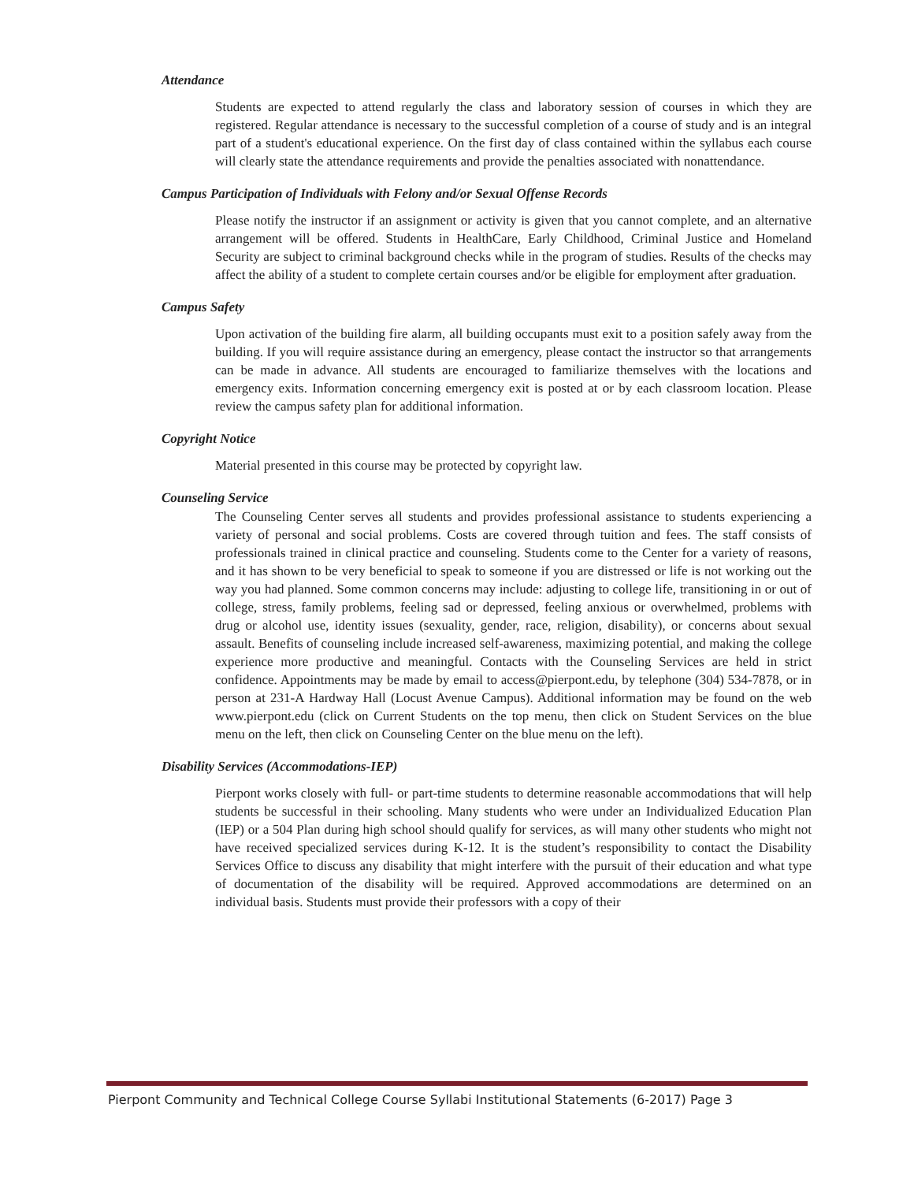Attendance
Students are expected to attend regularly the class and laboratory session of courses in which they are registered. Regular attendance is necessary to the successful completion of a course of study and is an integral part of a student's educational experience. On the first day of class contained within the syllabus each course will clearly state the attendance requirements and provide the penalties associated with nonattendance.
Campus Participation of Individuals with Felony and/or Sexual Offense Records
Please notify the instructor if an assignment or activity is given that you cannot complete, and an alternative arrangement will be offered. Students in HealthCare, Early Childhood, Criminal Justice and Homeland Security are subject to criminal background checks while in the program of studies. Results of the checks may affect the ability of a student to complete certain courses and/or be eligible for employment after graduation.
Campus Safety
Upon activation of the building fire alarm, all building occupants must exit to a position safely away from the building. If you will require assistance during an emergency, please contact the instructor so that arrangements can be made in advance. All students are encouraged to familiarize themselves with the locations and emergency exits. Information concerning emergency exit is posted at or by each classroom location. Please review the campus safety plan for additional information.
Copyright Notice
Material presented in this course may be protected by copyright law.
Counseling Service
The Counseling Center serves all students and provides professional assistance to students experiencing a variety of personal and social problems. Costs are covered through tuition and fees. The staff consists of professionals trained in clinical practice and counseling. Students come to the Center for a variety of reasons, and it has shown to be very beneficial to speak to someone if you are distressed or life is not working out the way you had planned. Some common concerns may include: adjusting to college life, transitioning in or out of college, stress, family problems, feeling sad or depressed, feeling anxious or overwhelmed, problems with drug or alcohol use, identity issues (sexuality, gender, race, religion, disability), or concerns about sexual assault. Benefits of counseling include increased self-awareness, maximizing potential, and making the college experience more productive and meaningful. Contacts with the Counseling Services are held in strict confidence. Appointments may be made by email to access@pierpont.edu, by telephone (304) 534-7878, or in person at 231-A Hardway Hall (Locust Avenue Campus). Additional information may be found on the web www.pierpont.edu (click on Current Students on the top menu, then click on Student Services on the blue menu on the left, then click on Counseling Center on the blue menu on the left).
Disability Services (Accommodations-IEP)
Pierpont works closely with full- or part-time students to determine reasonable accommodations that will help students be successful in their schooling. Many students who were under an Individualized Education Plan (IEP) or a 504 Plan during high school should qualify for services, as will many other students who might not have received specialized services during K-12. It is the student’s responsibility to contact the Disability Services Office to discuss any disability that might interfere with the pursuit of their education and what type of documentation of the disability will be required. Approved accommodations are determined on an individual basis. Students must provide their professors with a copy of their
Pierpont Community and Technical College Course Syllabi Institutional Statements (6-2017) Page 3